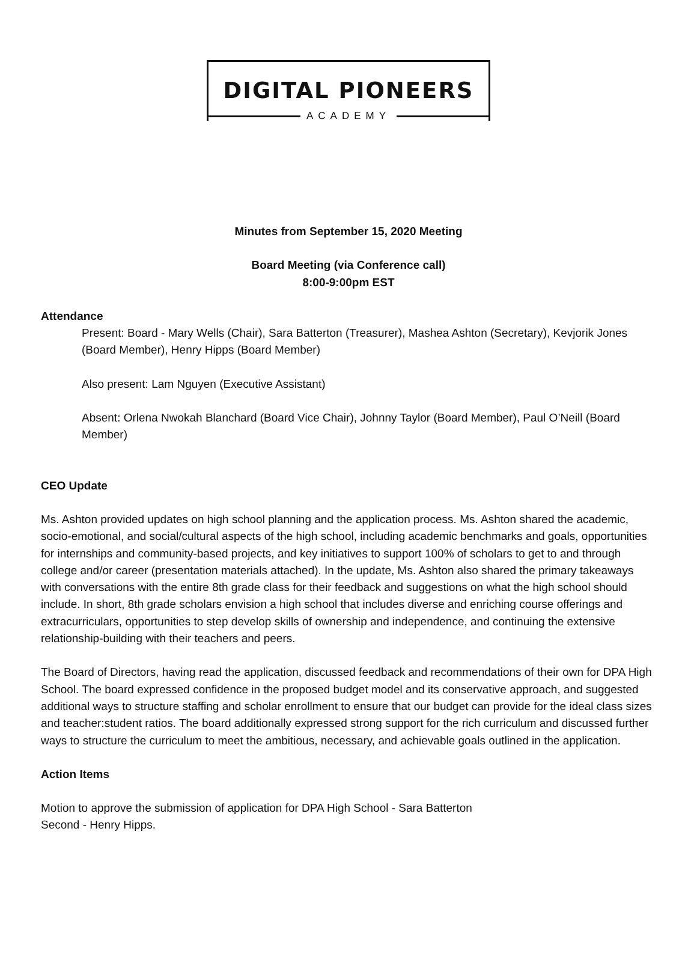DIGITAL PIONEERS
ACADEMY
Minutes from September 15, 2020 Meeting
Board Meeting (via Conference call)
8:00-9:00pm EST
Attendance
Present: Board - Mary Wells (Chair), Sara Batterton (Treasurer), Mashea Ashton (Secretary), Kevjorik Jones (Board Member), Henry Hipps (Board Member)
Also present: Lam Nguyen (Executive Assistant)
Absent: Orlena Nwokah Blanchard (Board Vice Chair), Johnny Taylor (Board Member), Paul O’Neill (Board Member)
CEO Update
Ms. Ashton provided updates on high school planning and the application process. Ms. Ashton shared the academic, socio-emotional, and social/cultural aspects of the high school, including academic benchmarks and goals, opportunities for internships and community-based projects, and key initiatives to support 100% of scholars to get to and through college and/or career (presentation materials attached). In the update, Ms. Ashton also shared the primary takeaways with conversations with the entire 8th grade class for their feedback and suggestions on what the high school should include. In short, 8th grade scholars envision a high school that includes diverse and enriching course offerings and extracurriculars, opportunities to step develop skills of ownership and independence, and continuing the extensive relationship-building with their teachers and peers.
The Board of Directors, having read the application, discussed feedback and recommendations of their own for DPA High School. The board expressed confidence in the proposed budget model and its conservative approach, and suggested additional ways to structure staffing and scholar enrollment to ensure that our budget can provide for the ideal class sizes and teacher:student ratios. The board additionally expressed strong support for the rich curriculum and discussed further ways to structure the curriculum to meet the ambitious, necessary, and achievable goals outlined in the application.
Action Items
Motion to approve the submission of application for DPA High School - Sara Batterton
Second - Henry Hipps.